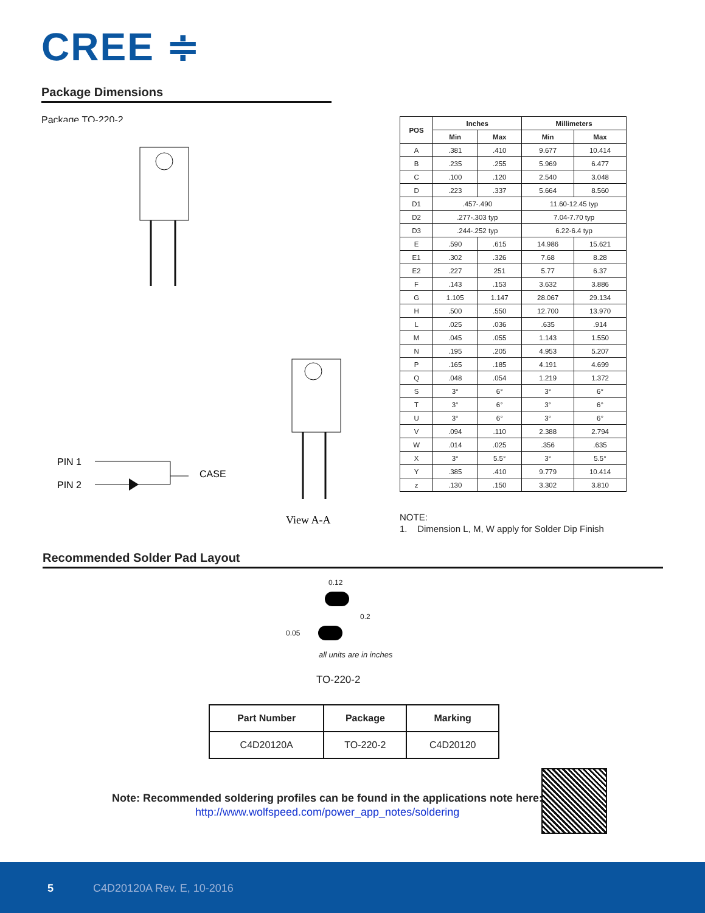CREE ≑
Package Dimensions
Package TO-220-2
View A-A
PIN 1
PIN 2
CASE
| POS | Inches | | Millimeters | |
| --- | --- | --- | --- | --- |
| | Min | Max | Min | Max |
| A | .381 | .410 | 9.677 | 10.414 |
| B | .235 | .255 | 5.969 | 6.477 |
| C | .100 | .120 | 2.540 | 3.048 |
| D | .223 | .337 | 5.664 | 8.560 |
| D1 | .457-.490 | | 11.60-12.45 typ | |
| D2 | .277-.303 typ | | 7.04-7.70 typ | |
| D3 | .244-.252 typ | | 6.22-6.4 typ | |
| E | .590 | .615 | 14.986 | 15.621 |
| E1 | .302 | .326 | 7.68 | 8.28 |
| E2 | .227 | 251 | 5.77 | 6.37 |
| F | .143 | .153 | 3.632 | 3.886 |
| G | 1.105 | 1.147 | 28.067 | 29.134 |
| H | .500 | .550 | 12.700 | 13.970 |
| L | .025 | .036 | .635 | .914 |
| M | .045 | .055 | 1.143 | 1.550 |
| N | .195 | .205 | 4.953 | 5.207 |
| P | .165 | .185 | 4.191 | 4.699 |
| Q | .048 | .054 | 1.219 | 1.372 |
| S | 3° | 6° | 3° | 6° |
| T | 3° | 6° | 3° | 6° |
| U | 3° | 6° | 3° | 6° |
| V | .094 | .110 | 2.388 | 2.794 |
| W | .014 | .025 | .356 | .635 |
| X | 3° | 5.5° | 3° | 5.5° |
| Y | .385 | .410 | 9.779 | 10.414 |
| z | .130 | .150 | 3.302 | 3.810 |
NOTE:
1. Dimension L, M, W apply for Solder Dip Finish
Recommended Solder Pad Layout
0.12
0.2
0.05
all units are in inches
TO-220-2
| Part Number | Package | Marking |
| --- | --- | --- |
| C4D20120A | TO-220-2 | C4D20120 |
Note: Recommended soldering profiles can be found in the applications note here:
http://www.wolfspeed.com/power_app_notes/soldering
5 C4D20120A Rev. E, 10-2016